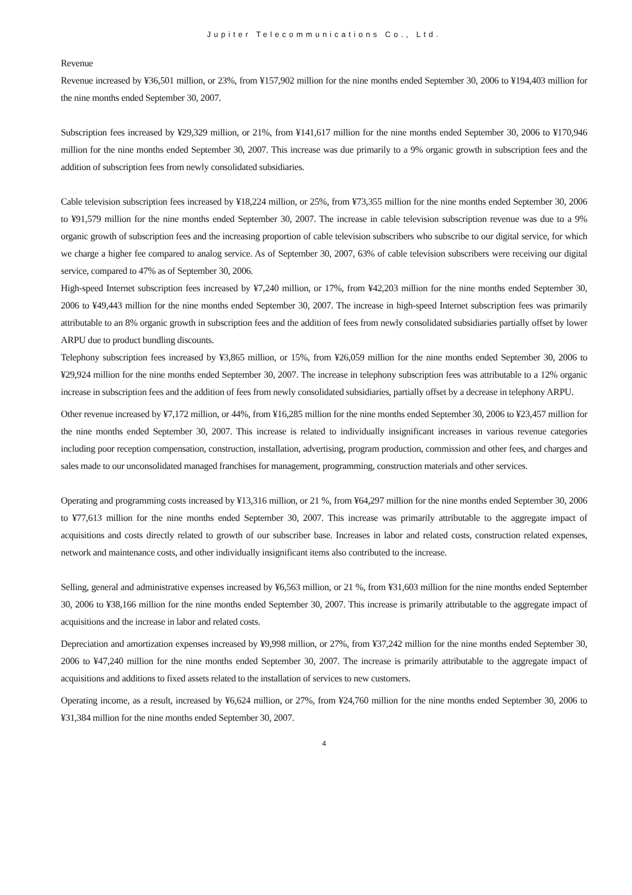Jupiter Telecommunications Co., Ltd.
Revenue
Revenue increased by ¥36,501 million, or 23%, from ¥157,902 million for the nine months ended September 30, 2006 to ¥194,403 million for the nine months ended September 30, 2007.
Subscription fees increased by ¥29,329 million, or 21%, from ¥141,617 million for the nine months ended September 30, 2006 to ¥170,946 million for the nine months ended September 30, 2007. This increase was due primarily to a 9% organic growth in subscription fees and the addition of subscription fees from newly consolidated subsidiaries.
Cable television subscription fees increased by ¥18,224 million, or 25%, from ¥73,355 million for the nine months ended September 30, 2006 to ¥91,579 million for the nine months ended September 30, 2007. The increase in cable television subscription revenue was due to a 9% organic growth of subscription fees and the increasing proportion of cable television subscribers who subscribe to our digital service, for which we charge a higher fee compared to analog service. As of September 30, 2007, 63% of cable television subscribers were receiving our digital service, compared to 47% as of September 30, 2006.
High-speed Internet subscription fees increased by ¥7,240 million, or 17%, from ¥42,203 million for the nine months ended September 30, 2006 to ¥49,443 million for the nine months ended September 30, 2007. The increase in high-speed Internet subscription fees was primarily attributable to an 8% organic growth in subscription fees and the addition of fees from newly consolidated subsidiaries partially offset by lower ARPU due to product bundling discounts.
Telephony subscription fees increased by ¥3,865 million, or 15%, from ¥26,059 million for the nine months ended September 30, 2006 to ¥29,924 million for the nine months ended September 30, 2007. The increase in telephony subscription fees was attributable to a 12% organic increase in subscription fees and the addition of fees from newly consolidated subsidiaries, partially offset by a decrease in telephony ARPU.
Other revenue increased by ¥7,172 million, or 44%, from ¥16,285 million for the nine months ended September 30, 2006 to ¥23,457 million for the nine months ended September 30, 2007. This increase is related to individually insignificant increases in various revenue categories including poor reception compensation, construction, installation, advertising, program production, commission and other fees, and charges and sales made to our unconsolidated managed franchises for management, programming, construction materials and other services.
Operating and programming costs increased by ¥13,316 million, or 21 %, from ¥64,297 million for the nine months ended September 30, 2006 to ¥77,613 million for the nine months ended September 30, 2007. This increase was primarily attributable to the aggregate impact of acquisitions and costs directly related to growth of our subscriber base. Increases in labor and related costs, construction related expenses, network and maintenance costs, and other individually insignificant items also contributed to the increase.
Selling, general and administrative expenses increased by ¥6,563 million, or 21 %, from ¥31,603 million for the nine months ended September 30, 2006 to ¥38,166 million for the nine months ended September 30, 2007. This increase is primarily attributable to the aggregate impact of acquisitions and the increase in labor and related costs.
Depreciation and amortization expenses increased by ¥9,998 million, or 27%, from ¥37,242 million for the nine months ended September 30, 2006 to ¥47,240 million for the nine months ended September 30, 2007. The increase is primarily attributable to the aggregate impact of acquisitions and additions to fixed assets related to the installation of services to new customers.
Operating income, as a result, increased by ¥6,624 million, or 27%, from ¥24,760 million for the nine months ended September 30, 2006 to ¥31,384 million for the nine months ended September 30, 2007.
4